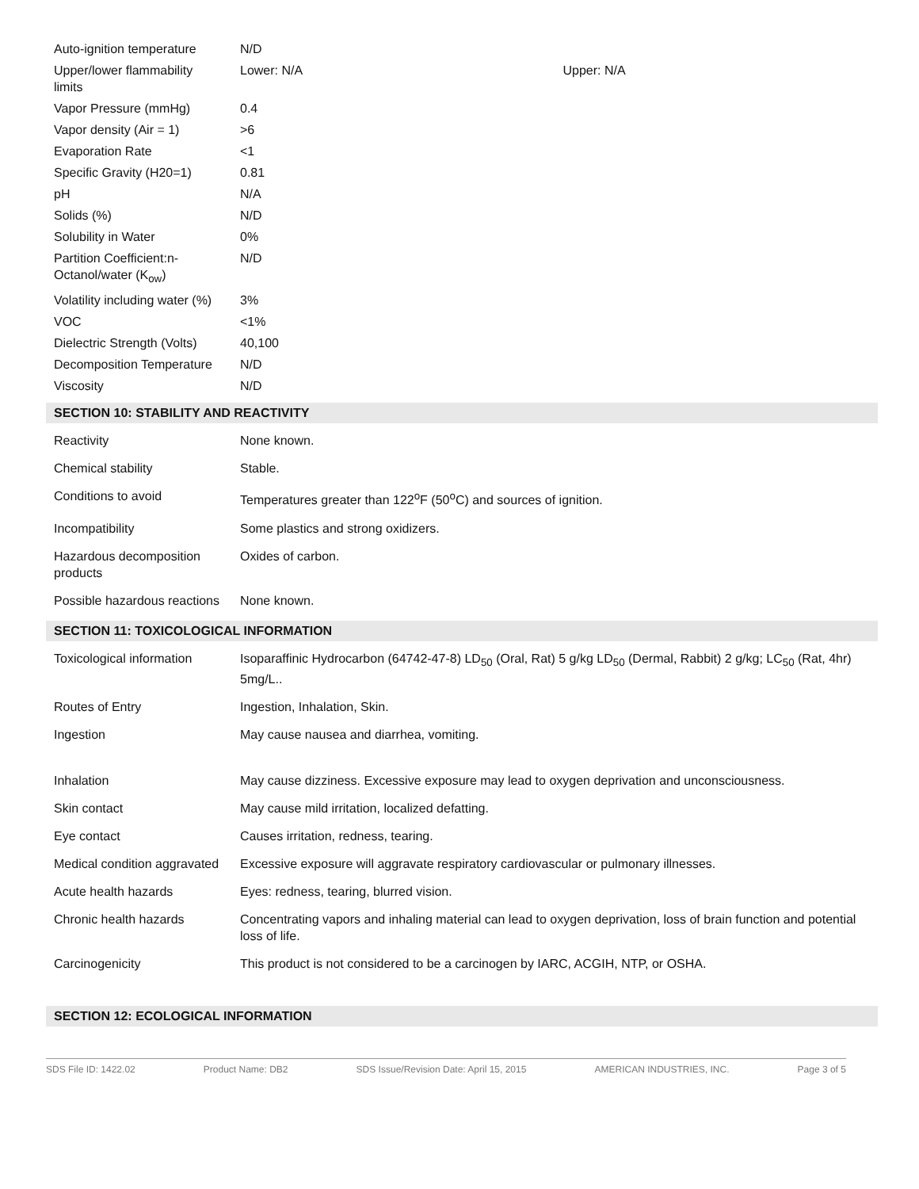| Auto-ignition temperature | N/D | |
| Upper/lower flammability limits | Lower: N/A | Upper: N/A |
| Vapor Pressure (mmHg) | 0.4 | |
| Vapor density (Air = 1) | >6 | |
| Evaporation Rate | <1 | |
| Specific Gravity (H20=1) | 0.81 | |
| pH | N/A | |
| Solids (%) | N/D | |
| Solubility in Water | 0% | |
| Partition Coefficient:n-Octanol/water (K<sub>ow</sub>) | N/D | |
| Volatility including water (%) | 3% | |
| VOC | <1% | |
| Dielectric Strength (Volts) | 40,100 | |
| Decomposition Temperature | N/D | |
| Viscosity | N/D | |
SECTION 10: STABILITY AND REACTIVITY
| Reactivity | None known. |
| Chemical stability | Stable. |
| Conditions to avoid | Temperatures greater than 122<sup>o</sup>F (50<sup>o</sup>C) and sources of ignition. |
| Incompatibility | Some plastics and strong oxidizers. |
| Hazardous decomposition products | Oxides of carbon. |
| Possible hazardous reactions | None known. |
SECTION 11: TOXICOLOGICAL INFORMATION
| Toxicological information | Isoparaffinic Hydrocarbon (64742-47-8) LD<sub>50</sub> (Oral, Rat) 5 g/kg LD<sub>50</sub> (Dermal, Rabbit) 2 g/kg; LC<sub>50</sub> (Rat, 4hr) 5mg/L.. |
| Routes of Entry | Ingestion, Inhalation, Skin. |
| Ingestion | May cause nausea and diarrhea, vomiting. |
| Inhalation | May cause dizziness. Excessive exposure may lead to oxygen deprivation and unconsciousness. |
| Skin contact | May cause mild irritation, localized defatting. |
| Eye contact | Causes irritation, redness, tearing. |
| Medical condition aggravated | Excessive exposure will aggravate respiratory cardiovascular or pulmonary illnesses. |
| Acute health hazards | Eyes: redness, tearing, blurred vision. |
| Chronic health hazards | Concentrating vapors and inhaling material can lead to oxygen deprivation, loss of brain function and potential loss of life. |
| Carcinogenicity | This product is not considered to be a carcinogen by IARC, ACGIH, NTP, or OSHA. |
SECTION 12: ECOLOGICAL INFORMATION
SDS File ID: 1422.02 Product Name: DB2 SDS Issue/Revision Date: April 15, 2015 AMERICAN INDUSTRIES, INC. Page 3 of 5